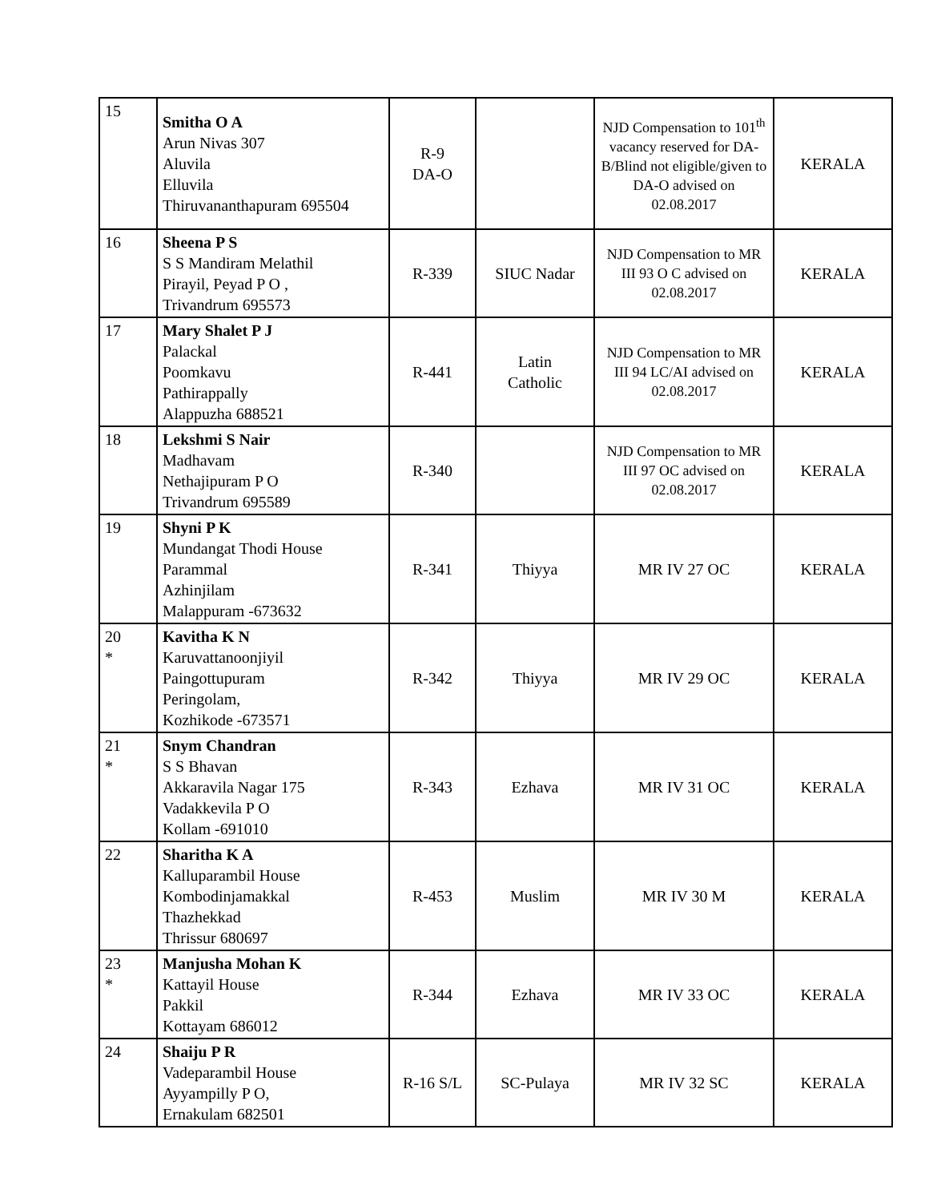| 15 | Smitha O A Arun Nivas 307 Aluvila Elluvila Thiruvananthapuram 695504 | R-9 DA-O | | NJD Compensation to 101<sup>th</sup> vacancy reserved for DA-B/Blind not eligible/given to DA-O advised on 02.08.2017 | KERALA |
| 16 | Sheena P S S S Mandiram Melathil Pirayil, Peyad P O , Trivandrum 695573 | R-339 | SIUC Nadar | NJD Compensation to MR III 93 O C advised on 02.08.2017 | KERALA |
| 17 | Mary Shalet P J Palackal Poomkavu Pathirappally Alappuzha 688521 | R-441 | Latin Catholic | NJD Compensation to MR III 94 LC/AI advised on 02.08.2017 | KERALA |
| 18 | Lekshmi S Nair Madhavam Nethajipuram P O Trivandrum 695589 | R-340 | | NJD Compensation to MR III 97 OC advised on 02.08.2017 | KERALA |
| 19 | Shyni P K Mundangat Thodi House Parammal Azhinjilam Malappuram -673632 | R-341 | Thiyya | MR IV 27 OC | KERALA |
| 20 * | Kavitha K N Karuvattanoonjiyil Paingottupuram Peringolam, Kozhikode -673571 | R-342 | Thiyya | MR IV 29 OC | KERALA |
| 21 * | Snym Chandran S S Bhavan Akkaravila Nagar 175 Vadakkevila P O Kollam -691010 | R-343 | Ezhava | MR IV 31 OC | KERALA |
| 22 | Sharitha K A Kalluparambil House Kombodinjamakkal Thazhekkad Thrissur 680697 | R-453 | Muslim | MR IV 30 M | KERALA |
| 23 * | Manjusha Mohan K Kattayil House Pakkil Kottayam 686012 | R-344 | Ezhava | MR IV 33 OC | KERALA |
| 24 | Shaiju P R Vadeparambil House Ayyampilly P O, Ernakulam 682501 | R-16 S/L | SC-Pulaya | MR IV 32 SC | KERALA |